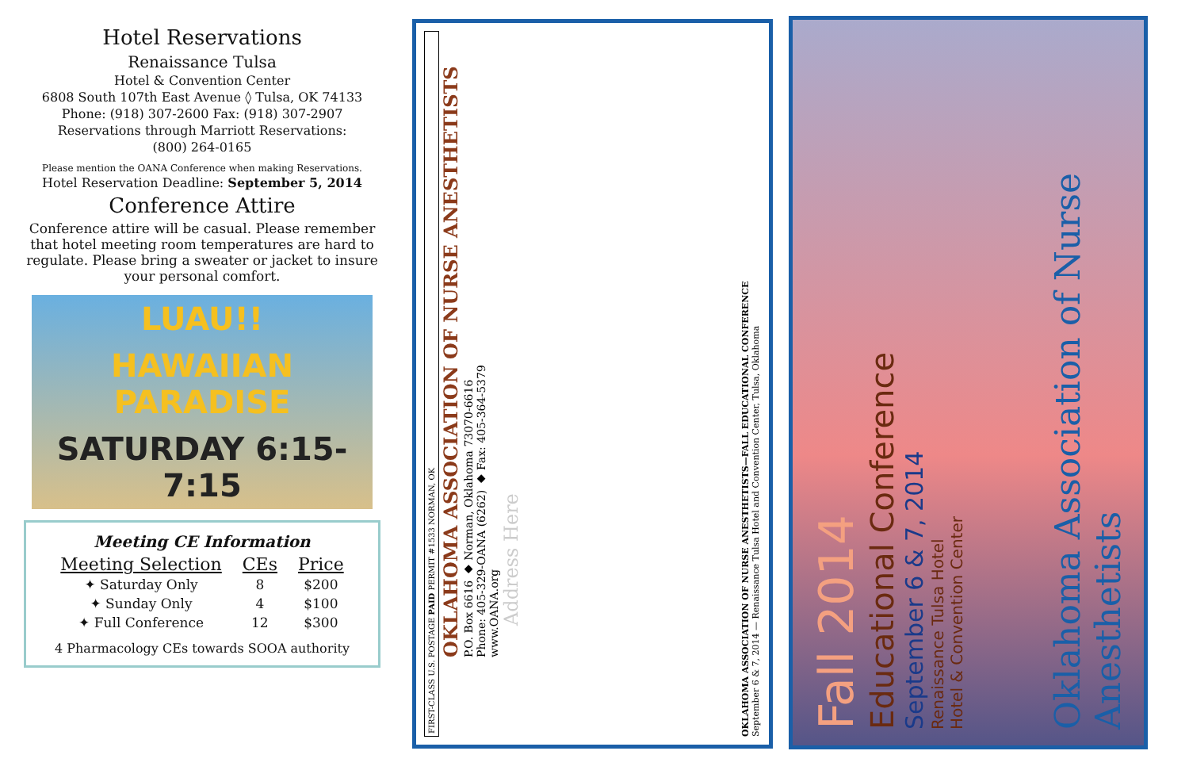Hotel Reservations
Renaissance Tulsa
Hotel & Convention Center
6808 South 107th East Avenue ◊ Tulsa, OK 74133
Phone: (918) 307-2600 Fax: (918) 307-2907
Reservations through Marriott Reservations:
(800) 264-0165
Please mention the OANA Conference when making Reservations.
Hotel Reservation Deadline: September 5, 2014
Conference Attire
Conference attire will be casual. Please remember that hotel meeting room temperatures are hard to regulate. Please bring a sweater or jacket to insure your personal comfort.
LUAU!!
HAWAIIAN PARADISE
SATURDAY 6:15-7:15
Meeting CE Information
| Meeting Selection | CEs | Price |
| --- | --- | --- |
| ✦ Saturday Only | 8 | $200 |
| ✦ Sunday Only | 4 | $100 |
| ✦ Full Conference | 12 | $300 |
4 Pharmacology CEs towards SOOA authority
FIRST-CLASS U.S. POSTAGE PAID PERMIT #1533 NORMAN, OK
OKLAHOMA ASSOCIATION OF NURSE ANESTHETISTS
P.O. Box 6616 ◆ Norman, Oklahoma 73070-6616
Phone: 405-329-OANA (6262) ◆ Fax: 405-364-5379
www.OANA.org
Address Here
OKLAHOMA ASSOCIATION OF NURSE ANESTHETISTS—FALL EDUCATIONAL CONFERENCE
September 6 & 7, 2014 — Renaissance Tulsa Hotel and Convention Center, Tulsa, Oklahoma
Fall 2014
Educational Conference
September 6 & 7, 2014
Renaissance Tulsa Hotel
Hotel & Convention Center
Oklahoma Association of Nurse Anesthetists